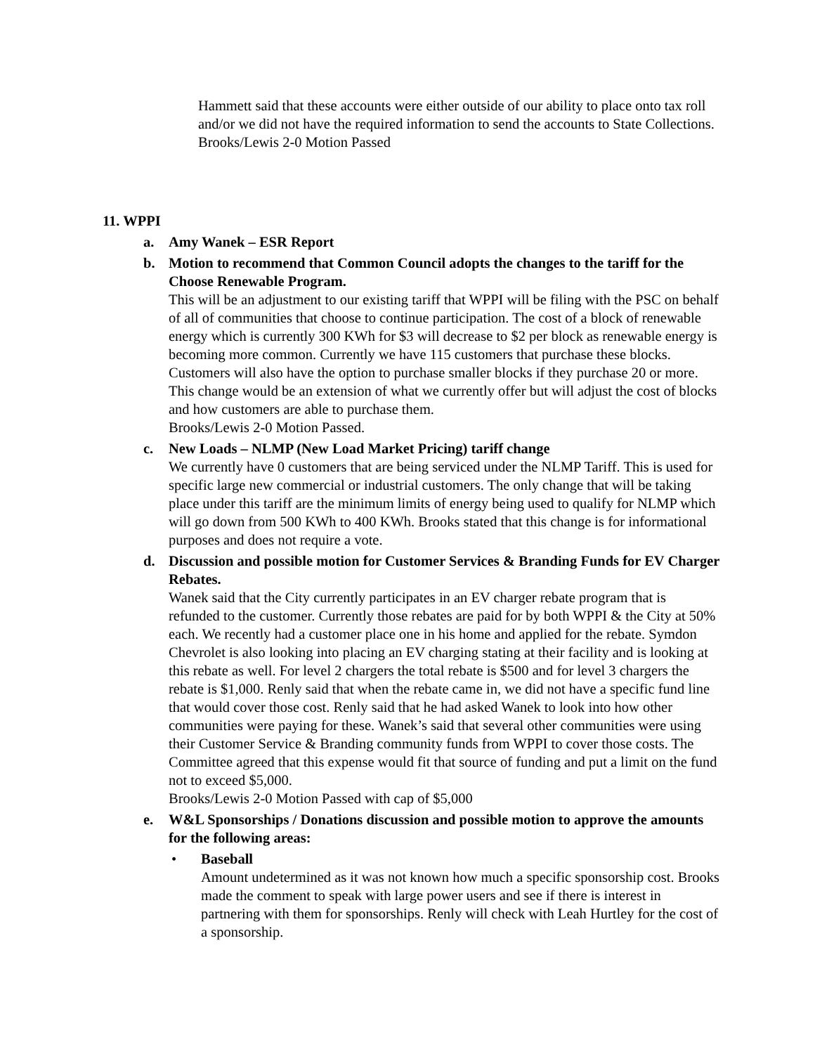Hammett said that these accounts were either outside of our ability to place onto tax roll and/or we did not have the required information to send the accounts to State Collections. Brooks/Lewis 2-0 Motion Passed
11. WPPI
a. Amy Wanek – ESR Report
b. Motion to recommend that Common Council adopts the changes to the tariff for the Choose Renewable Program.
This will be an adjustment to our existing tariff that WPPI will be filing with the PSC on behalf of all of communities that choose to continue participation. The cost of a block of renewable energy which is currently 300 KWh for $3 will decrease to $2 per block as renewable energy is becoming more common. Currently we have 115 customers that purchase these blocks. Customers will also have the option to purchase smaller blocks if they purchase 20 or more. This change would be an extension of what we currently offer but will adjust the cost of blocks and how customers are able to purchase them.
Brooks/Lewis 2-0 Motion Passed.
c. New Loads – NLMP (New Load Market Pricing) tariff change
We currently have 0 customers that are being serviced under the NLMP Tariff. This is used for specific large new commercial or industrial customers. The only change that will be taking place under this tariff are the minimum limits of energy being used to qualify for NLMP which will go down from 500 KWh to 400 KWh. Brooks stated that this change is for informational purposes and does not require a vote.
d. Discussion and possible motion for Customer Services & Branding Funds for EV Charger Rebates.
Wanek said that the City currently participates in an EV charger rebate program that is refunded to the customer. Currently those rebates are paid for by both WPPI & the City at 50% each. We recently had a customer place one in his home and applied for the rebate. Symdon Chevrolet is also looking into placing an EV charging stating at their facility and is looking at this rebate as well. For level 2 chargers the total rebate is $500 and for level 3 chargers the rebate is $1,000. Renly said that when the rebate came in, we did not have a specific fund line that would cover those cost. Renly said that he had asked Wanek to look into how other communities were paying for these. Wanek’s said that several other communities were using their Customer Service & Branding community funds from WPPI to cover those costs. The Committee agreed that this expense would fit that source of funding and put a limit on the fund not to exceed $5,000.
Brooks/Lewis 2-0 Motion Passed with cap of $5,000
e. W&L Sponsorships / Donations discussion and possible motion to approve the amounts for the following areas:
• Baseball
Amount undetermined as it was not known how much a specific sponsorship cost. Brooks made the comment to speak with large power users and see if there is interest in partnering with them for sponsorships. Renly will check with Leah Hurtley for the cost of a sponsorship.